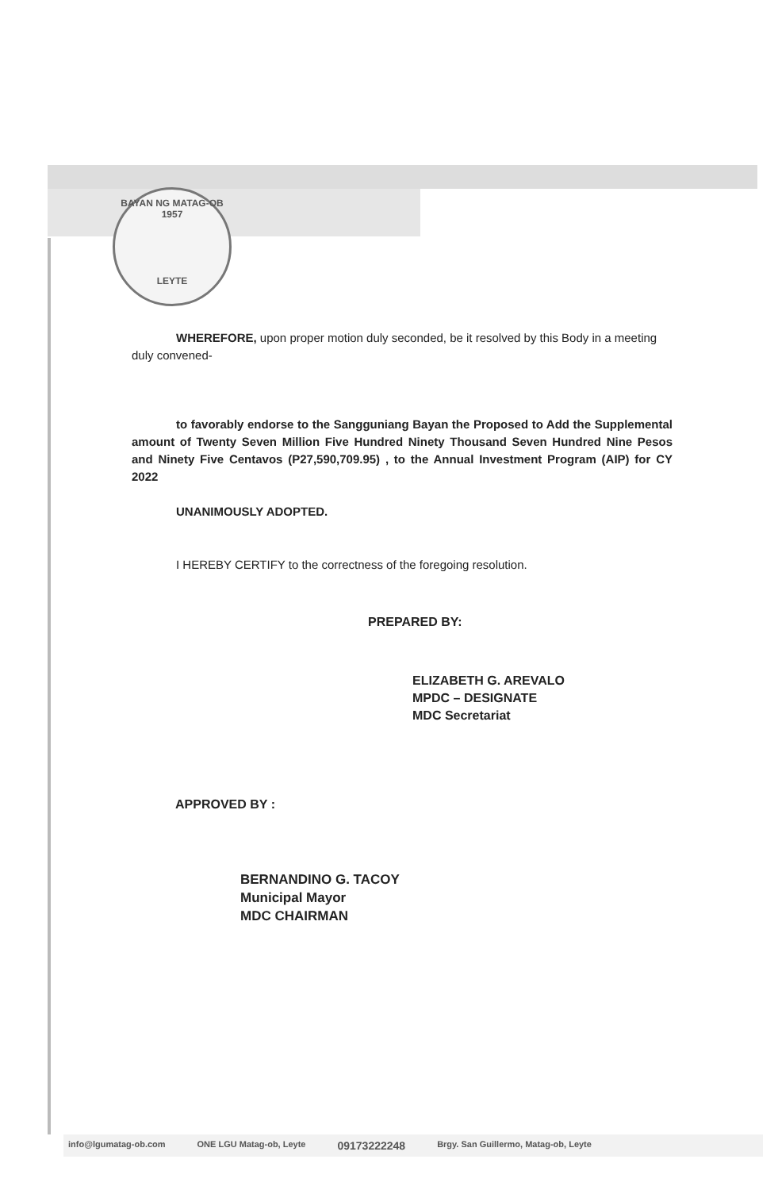BAYAN NG MATAG-OB
1957
LEYTE
WHEREFORE, upon proper motion duly seconded, be it resolved by this Body in a meeting duly convened-
to favorably endorse to the Sangguniang Bayan the Proposed to Add the Supplemental amount of Twenty Seven Million Five Hundred Ninety Thousand Seven Hundred Nine Pesos and Ninety Five Centavos (P27,590,709.95) , to the Annual Investment Program (AIP) for CY 2022
UNANIMOUSLY ADOPTED.
I HEREBY CERTIFY to the correctness of the foregoing resolution.
PREPARED BY:
ELIZABETH G. AREVALO
MPDC – DESIGNATE
MDC Secretariat
APPROVED BY :
BERNANDINO G. TACOY
Municipal Mayor
MDC CHAIRMAN
info@lgumatag-ob.com ONE LGU Matag-ob, Leyte 09173222248 Brgy. San Guillermo, Matag-ob, Leyte